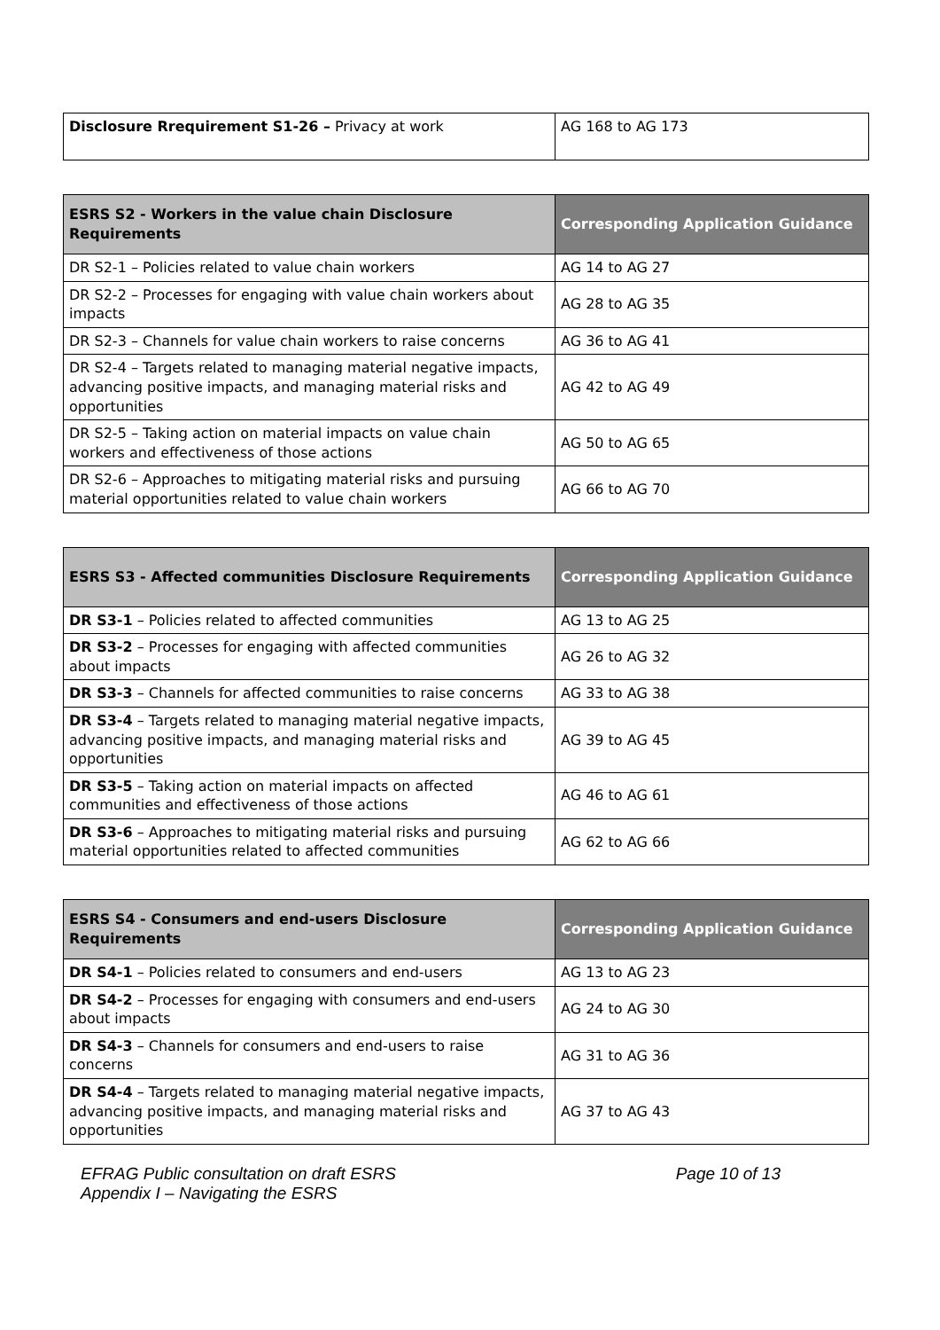| Disclosure Rrequirement S1-26 – Privacy at work | AG 168 to AG 173 |
| ESRS S2 - Workers in the value chain Disclosure Requirements | Corresponding Application Guidance |
| --- | --- |
| DR S2-1 – Policies related to value chain workers | AG 14 to AG 27 |
| DR S2-2 – Processes for engaging with value chain workers about impacts | AG 28 to AG 35 |
| DR S2-3 – Channels for value chain workers to raise concerns | AG 36 to AG 41 |
| DR S2-4 – Targets related to managing material negative impacts, advancing positive impacts, and managing material risks and opportunities | AG 42 to AG 49 |
| DR S2-5 – Taking action on material impacts on value chain workers and effectiveness of those actions | AG 50 to AG 65 |
| DR S2-6 – Approaches to mitigating material risks and pursuing material opportunities related to value chain workers | AG 66 to AG 70 |
| ESRS S3 - Affected communities Disclosure Requirements | Corresponding Application Guidance |
| --- | --- |
| DR S3-1 – Policies related to affected communities | AG 13 to AG 25 |
| DR S3-2 – Processes for engaging with affected communities about impacts | AG 26 to AG 32 |
| DR S3-3 – Channels for affected communities to raise concerns | AG 33 to AG 38 |
| DR S3-4 – Targets related to managing material negative impacts, advancing positive impacts, and managing material risks and opportunities | AG 39 to AG 45 |
| DR S3-5 – Taking action on material impacts on affected communities and effectiveness of those actions | AG 46 to AG 61 |
| DR S3-6 – Approaches to mitigating material risks and pursuing material opportunities related to affected communities | AG 62 to AG 66 |
| ESRS S4 - Consumers and end-users Disclosure Requirements | Corresponding Application Guidance |
| --- | --- |
| DR S4-1 – Policies related to consumers and end-users | AG 13 to AG 23 |
| DR S4-2 – Processes for engaging with consumers and end-users about impacts | AG 24 to AG 30 |
| DR S4-3 – Channels for consumers and end-users to raise concerns | AG 31 to AG 36 |
| DR S4-4 – Targets related to managing material negative impacts, advancing positive impacts, and managing material risks and opportunities | AG 37 to AG 43 |
EFRAG Public consultation on draft ESRS
Appendix I – Navigating the ESRS
Page 10 of 13